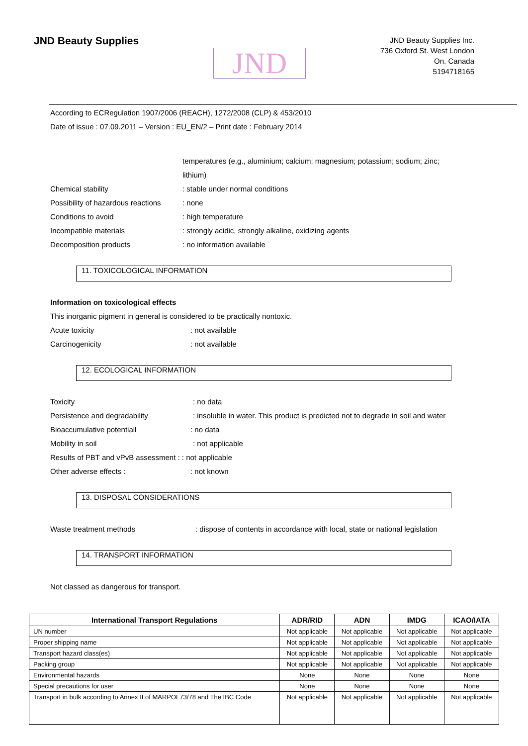JND Beauty Supplies
JND
JND Beauty Supplies Inc.
736 Oxford St. West London
On. Canada
5194718165
According to ECRegulation 1907/2006 (REACH), 1272/2008 (CLP) & 453/2010
Date of issue : 07.09.2011 – Version : EU_EN/2 – Print date : February 2014
temperatures (e.g., aluminium; calcium; magnesium; potassium; sodium; zinc;
lithium)
Chemical stability: stable under normal conditions
Possibility of hazardous reactions: none
Conditions to avoid: high temperature
Incompatible materials: strongly acidic, strongly alkaline, oxidizing agents
Decomposition products: no information available
11. TOXICOLOGICAL INFORMATION
Information on toxicological effects
This inorganic pigment in general is considered to be practically nontoxic.
Acute toxicity: not available
Carcinogenicity: not available
12. ECOLOGICAL INFORMATION
Toxicity: no data
Persistence and degradability: insoluble in water. This product is predicted not to degrade in soil and water
Bioaccumulative potentiall: no data
Mobility in soil: not applicable
Results of PBT and vPvB assessment : : not applicable
Other adverse effects :: not known
13. DISPOSAL CONSIDERATIONS
Waste treatment methods: dispose of contents in accordance with local, state or national legislation
14. TRANSPORT INFORMATION
Not classed as dangerous for transport.
| International Transport Regulations | ADR/RID | ADN | IMDG | ICAO/IATA |
| --- | --- | --- | --- | --- |
| UN number | Not applicable | Not applicable | Not applicable | Not applicable |
| Proper shipping name | Not applicable | Not applicable | Not applicable | Not applicable |
| Transport hazard class(es) | Not applicable | Not applicable | Not applicable | Not applicable |
| Packing group | Not applicable | Not applicable | Not applicable | Not applicable |
| Environmental hazards | None | None | None | None |
| Special precautions for user | None | None | None | None |
| Transport in bulk according to Annex II of MARPOL73/78 and The IBC Code | Not applicable | Not applicable | Not applicable | Not applicable |